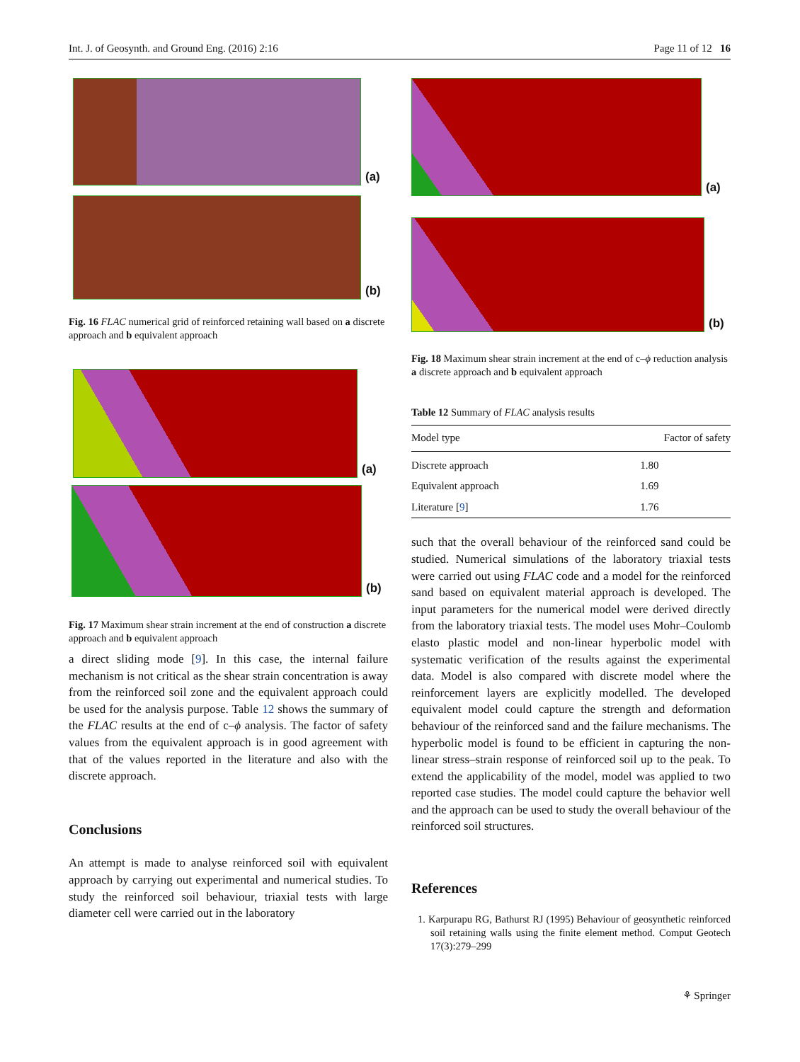Int. J. of Geosynth. and Ground Eng. (2016) 2:16 Page 11 of 12 16
(a)
(b)
Fig. 16 FLAC numerical grid of reinforced retaining wall based on a discrete approach and b equivalent approach
(a)
(b)
Fig. 17 Maximum shear strain increment at the end of construction a discrete approach and b equivalent approach
a direct sliding mode [9]. In this case, the internal failure mechanism is not critical as the shear strain concentration is away from the reinforced soil zone and the equivalent approach could be used for the analysis purpose. Table 12 shows the summary of the FLAC results at the end of c–ϕ analysis. The factor of safety values from the equivalent approach is in good agreement with that of the values reported in the literature and also with the discrete approach.
Conclusions
An attempt is made to analyse reinforced soil with equivalent approach by carrying out experimental and numerical studies. To study the reinforced soil behaviour, triaxial tests with large diameter cell were carried out in the laboratory
(a)
(b)
Fig. 18 Maximum shear strain increment at the end of c–ϕ reduction analysis a discrete approach and b equivalent approach
Table 12 Summary of FLAC analysis results
| Model type | Factor of safety |
| --- | --- |
| Discrete approach | 1.80 |
| Equivalent approach | 1.69 |
| Literature [ 9 ] | 1.76 |
such that the overall behaviour of the reinforced sand could be studied. Numerical simulations of the laboratory triaxial tests were carried out using FLAC code and a model for the reinforced sand based on equivalent material approach is developed. The input parameters for the numerical model were derived directly from the laboratory triaxial tests. The model uses Mohr–Coulomb elasto plastic model and non-linear hyperbolic model with systematic verification of the results against the experimental data. Model is also compared with discrete model where the reinforcement layers are explicitly modelled. The developed equivalent model could capture the strength and deformation behaviour of the reinforced sand and the failure mechanisms. The hyperbolic model is found to be efficient in capturing the non-linear stress–strain response of reinforced soil up to the peak. To extend the applicability of the model, model was applied to two reported case studies. The model could capture the behavior well and the approach can be used to study the overall behaviour of the reinforced soil structures.
References
1. Karpurapu RG, Bathurst RJ (1995) Behaviour of geosynthetic reinforced soil retaining walls using the finite element method. Comput Geotech 17(3):279–299
⚘ Springer